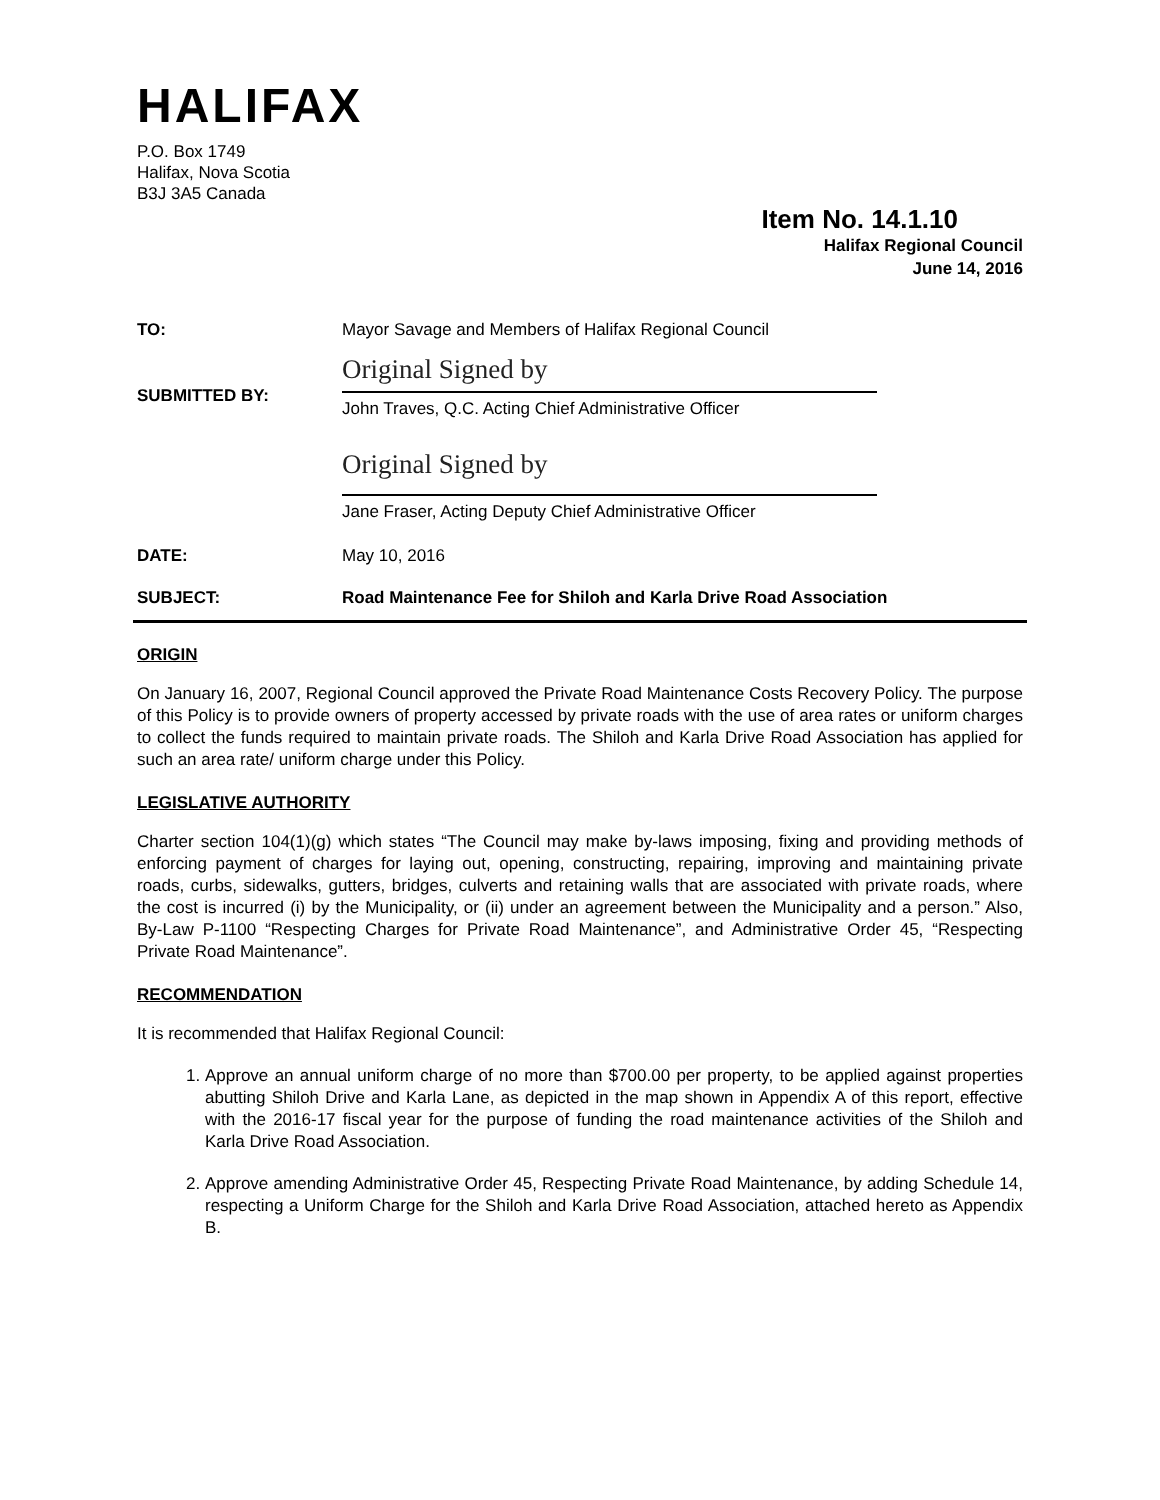HALIFAX
P.O. Box 1749
Halifax, Nova Scotia
B3J 3A5 Canada
Item No. 14.1.10
Halifax Regional Council
June 14, 2016
TO:
Mayor Savage and Members of Halifax Regional Council
SUBMITTED BY:
Original Signed by
John Traves, Q.C. Acting Chief Administrative Officer
Original Signed by
Jane Fraser, Acting Deputy Chief Administrative Officer
DATE:
May 10, 2016
SUBJECT:
Road Maintenance Fee for Shiloh and Karla Drive Road Association
ORIGIN
On January 16, 2007, Regional Council approved the Private Road Maintenance Costs Recovery Policy. The purpose of this Policy is to provide owners of property accessed by private roads with the use of area rates or uniform charges to collect the funds required to maintain private roads. The Shiloh and Karla Drive Road Association has applied for such an area rate/ uniform charge under this Policy.
LEGISLATIVE AUTHORITY
Charter section 104(1)(g) which states “The Council may make by-laws imposing, fixing and providing methods of enforcing payment of charges for laying out, opening, constructing, repairing, improving and maintaining private roads, curbs, sidewalks, gutters, bridges, culverts and retaining walls that are associated with private roads, where the cost is incurred (i) by the Municipality, or (ii) under an agreement between the Municipality and a person.” Also, By-Law P-1100 “Respecting Charges for Private Road Maintenance”, and Administrative Order 45, “Respecting Private Road Maintenance”.
RECOMMENDATION
It is recommended that Halifax Regional Council:
1. Approve an annual uniform charge of no more than $700.00 per property, to be applied against properties abutting Shiloh Drive and Karla Lane, as depicted in the map shown in Appendix A of this report, effective with the 2016-17 fiscal year for the purpose of funding the road maintenance activities of the Shiloh and Karla Drive Road Association.
2. Approve amending Administrative Order 45, Respecting Private Road Maintenance, by adding Schedule 14, respecting a Uniform Charge for the Shiloh and Karla Drive Road Association, attached hereto as Appendix B.